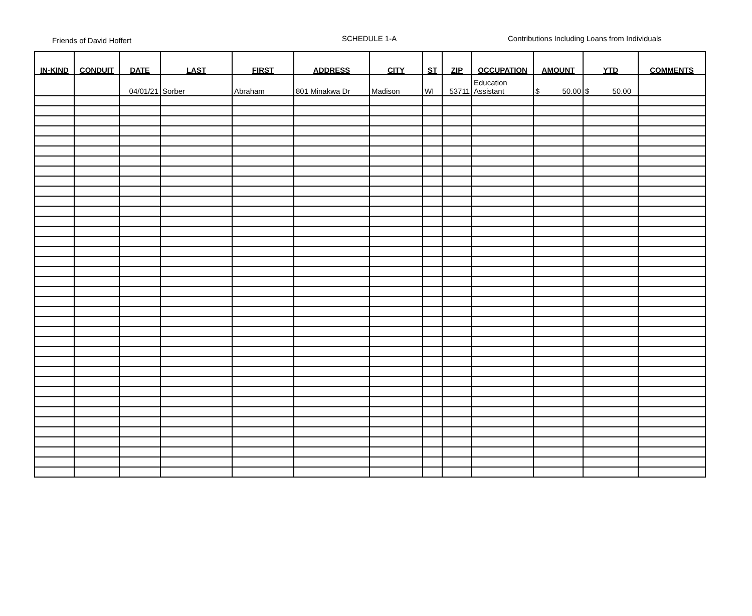Friends of David Hoffert
SCHEDULE 1-A
Contributions Including Loans from Individuals
| IN-KIND | CONDUIT | DATE | LAST | FIRST | ADDRESS | CITY | ST | ZIP | OCCUPATION | AMOUNT | YTD | COMMENTS |
| --- | --- | --- | --- | --- | --- | --- | --- | --- | --- | --- | --- | --- |
| | | 04/01/21 | Sorber | Abraham | 801 Minakwa Dr | Madison | WI | 53711 | Education Assistant | $ 50.00 | $ 50.00 | |